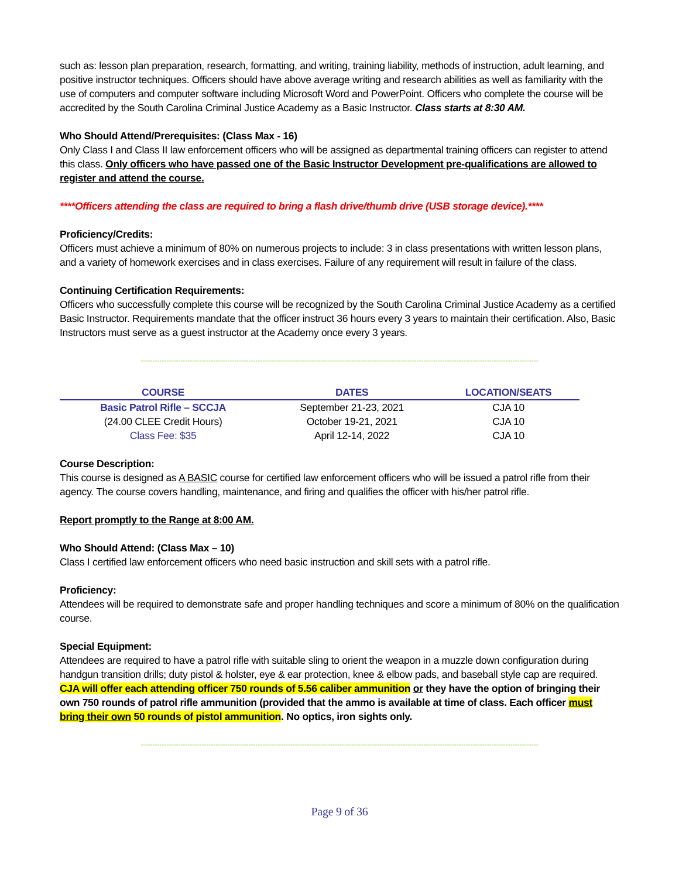such as: lesson plan preparation, research, formatting, and writing, training liability, methods of instruction, adult learning, and positive instructor techniques. Officers should have above average writing and research abilities as well as familiarity with the use of computers and computer software including Microsoft Word and PowerPoint. Officers who complete the course will be accredited by the South Carolina Criminal Justice Academy as a Basic Instructor. Class starts at 8:30 AM.
Who Should Attend/Prerequisites: (Class Max - 16)
Only Class I and Class II law enforcement officers who will be assigned as departmental training officers can register to attend this class. Only officers who have passed one of the Basic Instructor Development pre-qualifications are allowed to register and attend the course.
****Officers attending the class are required to bring a flash drive/thumb drive (USB storage device).****
Proficiency/Credits:
Officers must achieve a minimum of 80% on numerous projects to include: 3 in class presentations with written lesson plans, and a variety of homework exercises and in class exercises. Failure of any requirement will result in failure of the class.
Continuing Certification Requirements:
Officers who successfully complete this course will be recognized by the South Carolina Criminal Justice Academy as a certified Basic Instructor. Requirements mandate that the officer instruct 36 hours every 3 years to maintain their certification. Also, Basic Instructors must serve as a guest instructor at the Academy once every 3 years.
--------------------------------------------------------------------------------------------------------------------------------------------------------------------------
| COURSE | DATES | LOCATION/SEATS |
| --- | --- | --- |
| Basic Patrol Rifle – SCCJA | September 21-23, 2021 | CJA 10 |
| (24.00 CLEE Credit Hours) | October 19-21, 2021 | CJA 10 |
| Class Fee: $35 | April 12-14, 2022 | CJA 10 |
Course Description:
This course is designed as A BASIC course for certified law enforcement officers who will be issued a patrol rifle from their agency. The course covers handling, maintenance, and firing and qualifies the officer with his/her patrol rifle.
Report promptly to the Range at 8:00 AM.
Who Should Attend: (Class Max – 10)
Class I certified law enforcement officers who need basic instruction and skill sets with a patrol rifle.
Proficiency:
Attendees will be required to demonstrate safe and proper handling techniques and score a minimum of 80% on the qualification course.
Special Equipment:
Attendees are required to have a patrol rifle with suitable sling to orient the weapon in a muzzle down configuration during handgun transition drills; duty pistol & holster, eye & ear protection, knee & elbow pads, and baseball style cap are required. CJA will offer each attending officer 750 rounds of 5.56 caliber ammunition or they have the option of bringing their own 750 rounds of patrol rifle ammunition (provided that the ammo is available at time of class. Each officer must bring their own 50 rounds of pistol ammunition. No optics, iron sights only.
--------------------------------------------------------------------------------------------------------------------------------------------------------------------------
Page 9 of 36